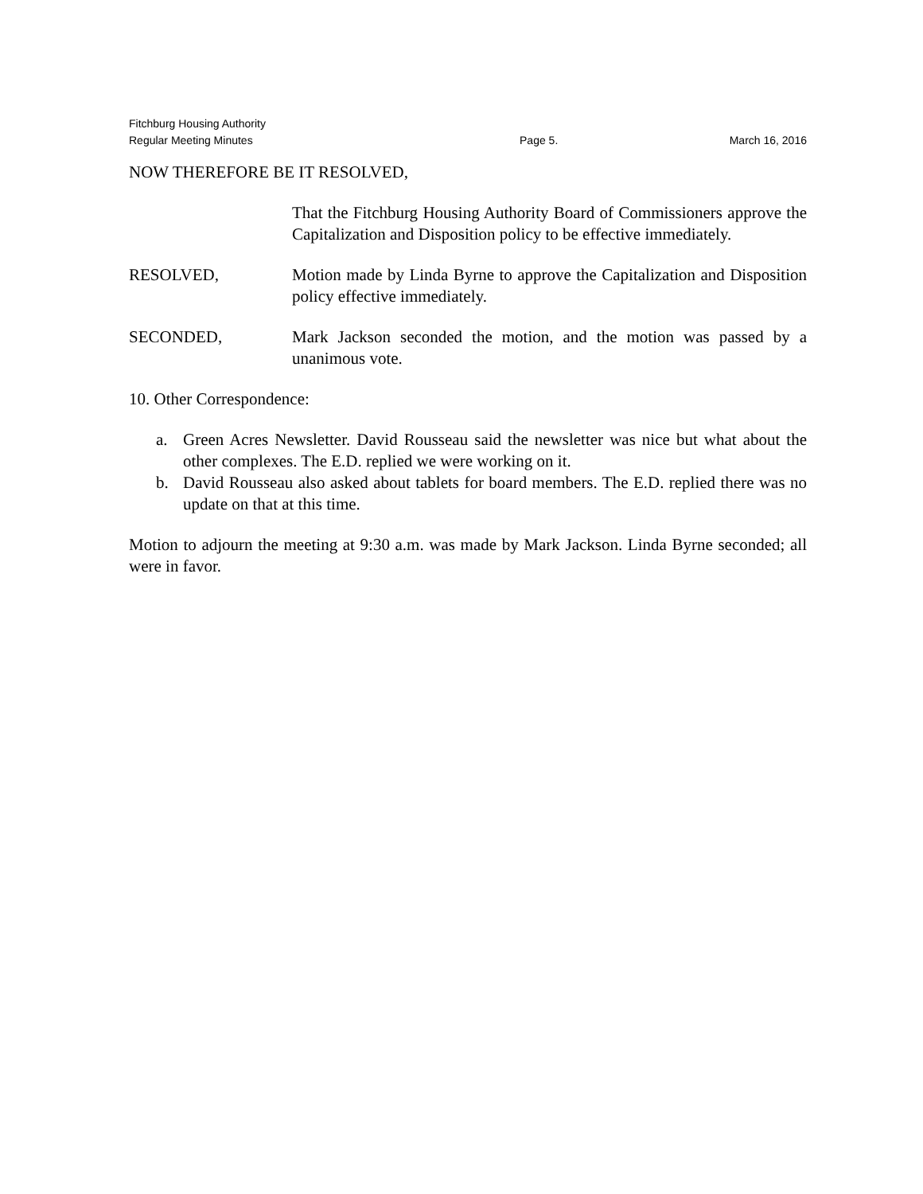Fitchburg Housing Authority
Regular Meeting Minutes Page 5. March 16, 2016
NOW THEREFORE BE IT RESOLVED,
That the Fitchburg Housing Authority Board of Commissioners approve the Capitalization and Disposition policy to be effective immediately.
RESOLVED, Motion made by Linda Byrne to approve the Capitalization and Disposition policy effective immediately.
SECONDED, Mark Jackson seconded the motion, and the motion was passed by a unanimous vote.
10. Other Correspondence:
a. Green Acres Newsletter. David Rousseau said the newsletter was nice but what about the other complexes. The E.D. replied we were working on it.
b. David Rousseau also asked about tablets for board members. The E.D. replied there was no update on that at this time.
Motion to adjourn the meeting at 9:30 a.m. was made by Mark Jackson. Linda Byrne seconded; all were in favor.